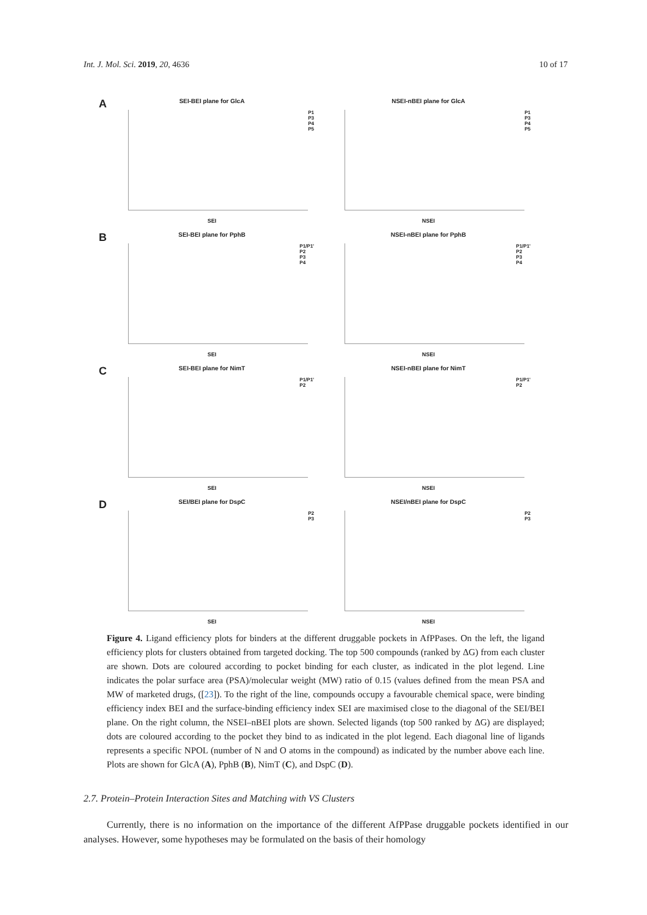Int. J. Mol. Sci. 2019, 20, 4636 10 of 17
A
SEI-BEI plane for GlcA
P1
P3
P4
P5
SEI
NSEI-nBEI plane for GlcA
P1
P3
P4
P5
NSEI
B
SEI-BEI plane for PphB
P1/P1'
P2
P3
P4
SEI
NSEI-nBEI plane for PphB
P1/P1'
P2
P3
P4
NSEI
C
SEI-BEI plane for NimT
P1/P1'
P2
SEI
NSEI-nBEI plane for NimT
P1/P1'
P2
NSEI
D
SEI/BEI plane for DspC
P2
P3
SEI
NSEI/nBEI plane for DspC
P2
P3
NSEI
Figure 4. Ligand efficiency plots for binders at the different druggable pockets in AfPPases. On the left, the ligand efficiency plots for clusters obtained from targeted docking. The top 500 compounds (ranked by ΔG) from each cluster are shown. Dots are coloured according to pocket binding for each cluster, as indicated in the plot legend. Line indicates the polar surface area (PSA)/molecular weight (MW) ratio of 0.15 (values defined from the mean PSA and MW of marketed drugs, ([23]). To the right of the line, compounds occupy a favourable chemical space, were binding efficiency index BEI and the surface-binding efficiency index SEI are maximised close to the diagonal of the SEI/BEI plane. On the right column, the NSEI–nBEI plots are shown. Selected ligands (top 500 ranked by ΔG) are displayed; dots are coloured according to the pocket they bind to as indicated in the plot legend. Each diagonal line of ligands represents a specific NPOL (number of N and O atoms in the compound) as indicated by the number above each line. Plots are shown for GlcA (A), PphB (B), NimT (C), and DspC (D).
2.7. Protein–Protein Interaction Sites and Matching with VS Clusters
Currently, there is no information on the importance of the different AfPPase druggable pockets identified in our analyses. However, some hypotheses may be formulated on the basis of their homology